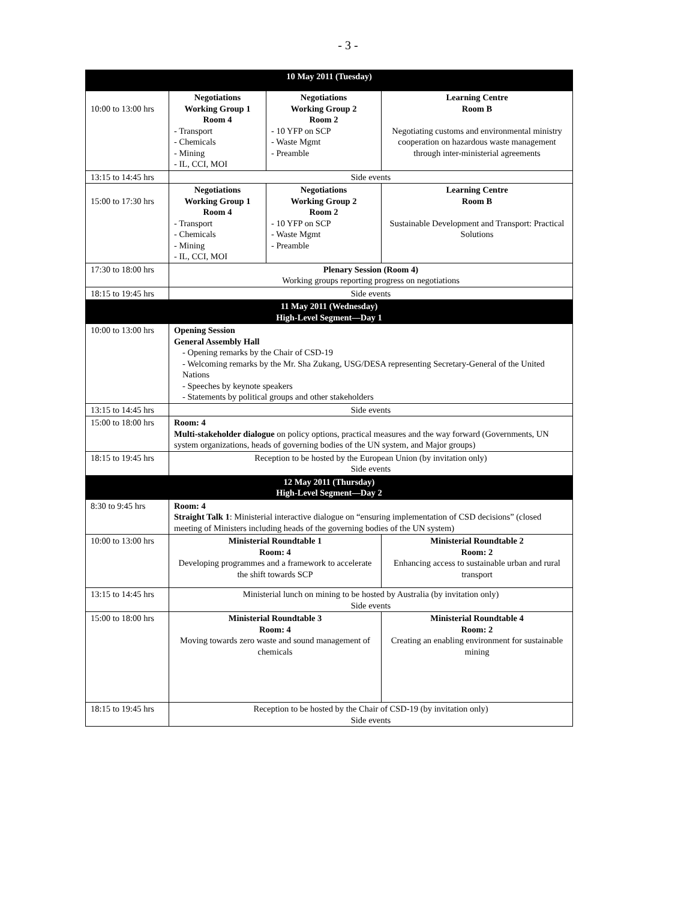- 3 -
| 10 May 2011 (Tuesday) | | | |
| --- | --- | --- | --- |
| 10:00 to 13:00 hrs | Negotiations Working Group 1 Room 4 - Transport - Chemicals - Mining - IL, CCI, MOI | Negotiations Working Group 2 Room 2 - 10 YFP on SCP - Waste Mgmt - Preamble | Learning Centre Room B Negotiating customs and environmental ministry cooperation on hazardous waste management through inter-ministerial agreements |
| 13:15 to 14:45 hrs | Side events | | |
| 15:00 to 17:30 hrs | Negotiations Working Group 1 Room 4 - Transport - Chemicals - Mining - IL, CCI, MOI | Negotiations Working Group 2 Room 2 - 10 YFP on SCP - Waste Mgmt - Preamble | Learning Centre Room B Sustainable Development and Transport: Practical Solutions |
| 17:30 to 18:00 hrs | Plenary Session (Room 4) Working groups reporting progress on negotiations | | |
| 18:15 to 19:45 hrs | Side events | | |
| 11 May 2011 (Wednesday) High-Level Segment—Day 1 | | | |
| 10:00 to 13:00 hrs | Opening Session General Assembly Hall - Opening remarks by the Chair of CSD-19 - Welcoming remarks by the Mr. Sha Zukang, USG/DESA representing Secretary-General of the United Nations - Speeches by keynote speakers - Statements by political groups and other stakeholders | | |
| 13:15 to 14:45 hrs | Side events | | |
| 15:00 to 18:00 hrs | Room: 4 Multi-stakeholder dialogue on policy options, practical measures and the way forward (Governments, UN system organizations, heads of governing bodies of the UN system, and Major groups) | | |
| 18:15 to 19:45 hrs | Reception to be hosted by the European Union (by invitation only) Side events | | |
| 12 May 2011 (Thursday) High-Level Segment—Day 2 | | | |
| 8:30 to 9:45 hrs | Room: 4 Straight Talk 1 : Ministerial interactive dialogue on “ensuring implementation of CSD decisions” (closed meeting of Ministers including heads of the governing bodies of the UN system) | | |
| 10:00 to 13:00 hrs | Ministerial Roundtable 1 Room: 4 Developing programmes and a framework to accelerate the shift towards SCP | | Ministerial Roundtable 2 Room: 2 Enhancing access to sustainable urban and rural transport |
| 13:15 to 14:45 hrs | Ministerial lunch on mining to be hosted by Australia (by invitation only) Side events | | |
| 15:00 to 18:00 hrs | Ministerial Roundtable 3 Room: 4 Moving towards zero waste and sound management of chemicals | | Ministerial Roundtable 4 Room: 2 Creating an enabling environment for sustainable mining |
| 18:15 to 19:45 hrs | Reception to be hosted by the Chair of CSD-19 (by invitation only) Side events | | |